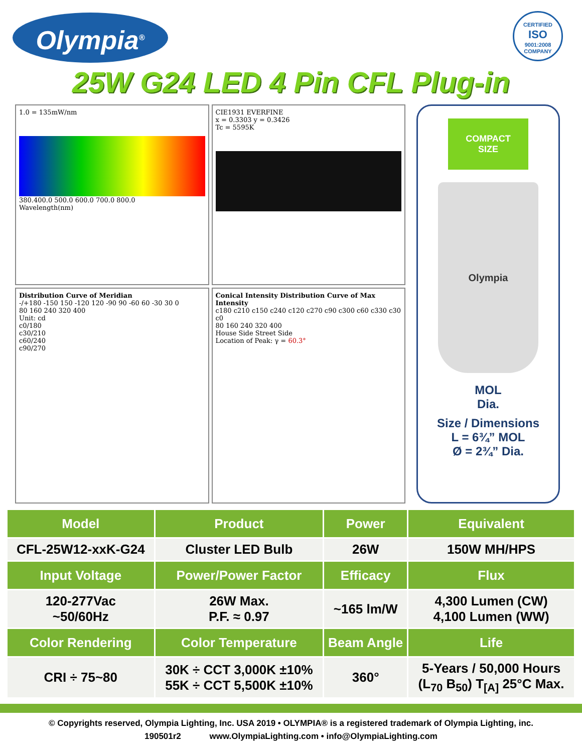Olympia<sup>®</sup>
CERTIFIED
ISO
9001:2008
COMPANY
25W G24 LED 4 Pin CFL Plug-in
1.0 = 135mW/nm
380.400.0 500.0 600.0 700.0 800.0
Wavelength(nm)
CIE1931 EVERFINE
x = 0.3303 y = 0.3426
Tc = 5595K
Distribution Curve of Meridian
-/+180 -150 150 -120 120 -90 90 -60 60 -30 30 0
80 160 240 320 400
Unit: cd
c0/180
c30/210
c60/240
c90/270
Conical Intensity Distribution Curve of Max Intensity
c180 c210 c150 c240 c120 c270 c90 c300 c60 c330 c30 c0
80 160 240 320 400
House Side Street Side
Location of Peak: γ = 60.3°
COMPACT
SIZE
Olympia
MOL
Dia.
Size / Dimensions
L = 6¾” MOL
Ø = 2¾” Dia.
| Model | Product | Power | Equivalent |
| --- | --- | --- | --- |
| CFL-25W12-xxK-G24 | Cluster LED Bulb | 26W | 150W MH/HPS |
| Input Voltage | Power/Power Factor | Efficacy | Flux |
| 120-277Vac ~50/60Hz | 26W Max. P.F. ≈ 0.97 | ~165 lm/W | 4,300 Lumen (CW) 4,100 Lumen (WW) |
| Color Rendering | Color Temperature | Beam Angle | Life |
| CRI ÷ 75~80 | 30K ÷ CCT 3,000K ±10% 55K ÷ CCT 5,500K ±10% | 360° | 5-Years / 50,000 Hours (L<sub>70</sub> B<sub>50</sub>) T<sub>[A]</sub> 25°C Max. |
© Copyrights reserved, Olympia Lighting, Inc. USA 2019 • OLYMPIA® is a registered trademark of Olympia Lighting, inc.
190501r2 www.OlympiaLighting.com • info@OlympiaLighting.com